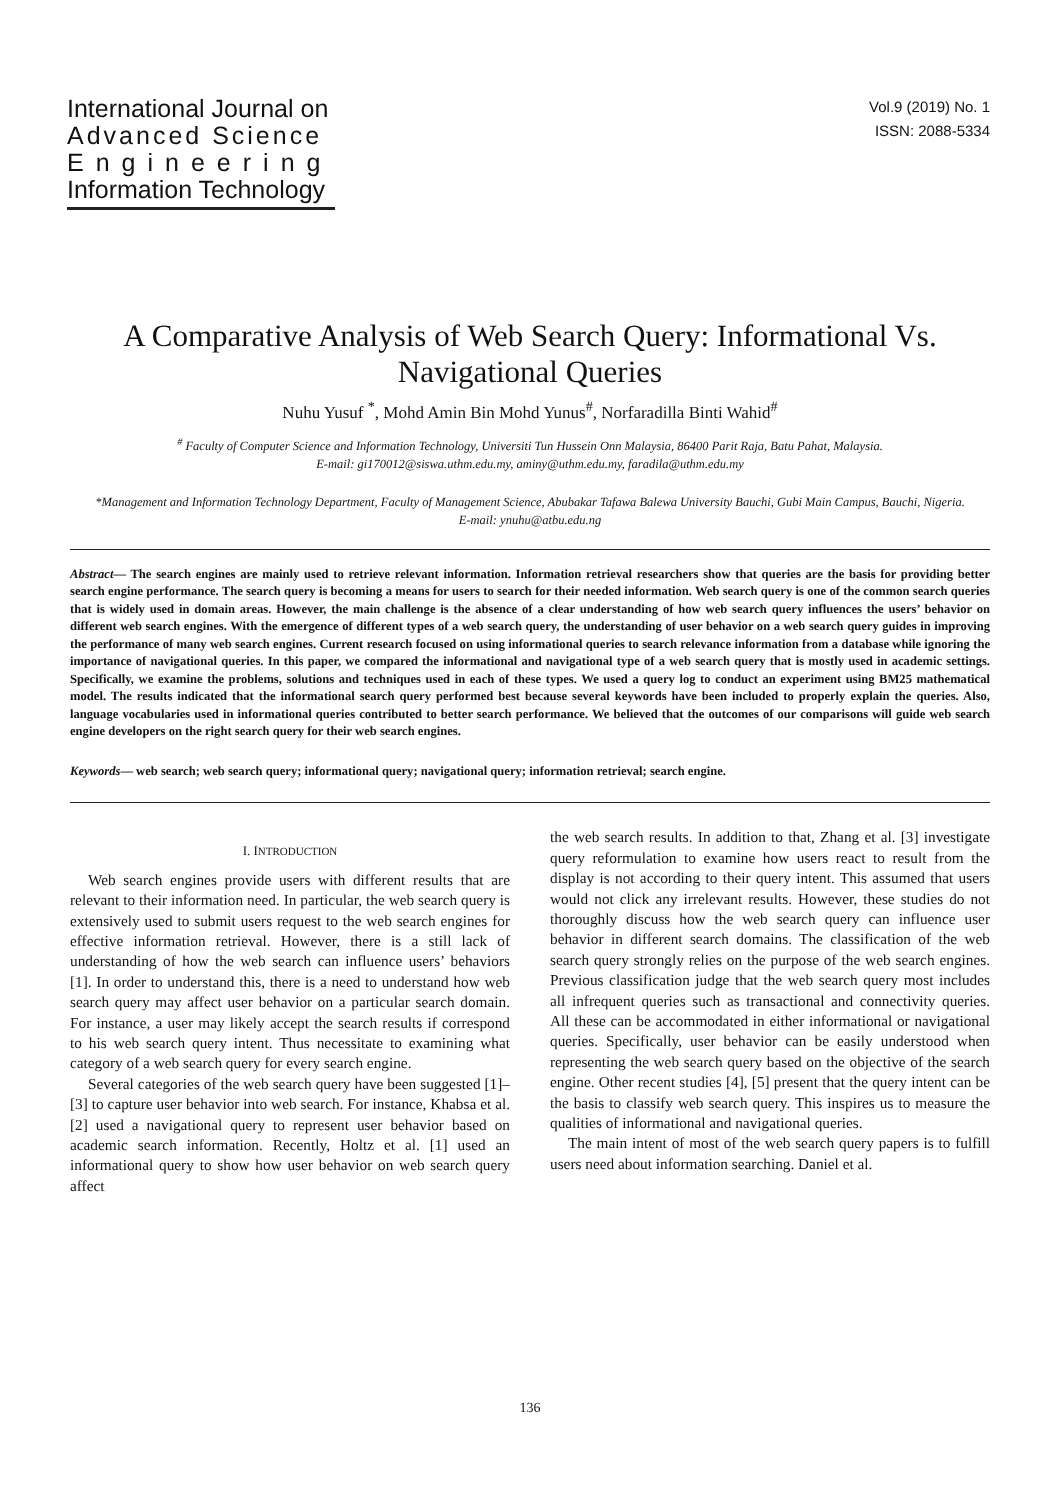International Journal on
Advanced Science
Engineering
Information Technology
Vol.9 (2019) No. 1
ISSN: 2088-5334
A Comparative Analysis of Web Search Query: Informational Vs. Navigational Queries
Nuhu Yusuf <sup>*</sup>, Mohd Amin Bin Mohd Yunus<sup>#</sup>, Norfaradilla Binti Wahid<sup>#</sup>
<sup>#</sup> Faculty of Computer Science and Information Technology, Universiti Tun Hussein Onn Malaysia, 86400 Parit Raja, Batu Pahat, Malaysia.
E-mail: gi170012@siswa.uthm.edu.my, aminy@uthm.edu.my, faradila@uthm.edu.my
*Management and Information Technology Department, Faculty of Management Science, Abubakar Tafawa Balewa University Bauchi, Gubi Main Campus, Bauchi, Nigeria.
E-mail: ynuhu@atbu.edu.ng
Abstract— The search engines are mainly used to retrieve relevant information. Information retrieval researchers show that queries are the basis for providing better search engine performance. The search query is becoming a means for users to search for their needed information. Web search query is one of the common search queries that is widely used in domain areas. However, the main challenge is the absence of a clear understanding of how web search query influences the users’ behavior on different web search engines. With the emergence of different types of a web search query, the understanding of user behavior on a web search query guides in improving the performance of many web search engines. Current research focused on using informational queries to search relevance information from a database while ignoring the importance of navigational queries. In this paper, we compared the informational and navigational type of a web search query that is mostly used in academic settings. Specifically, we examine the problems, solutions and techniques used in each of these types. We used a query log to conduct an experiment using BM25 mathematical model. The results indicated that the informational search query performed best because several keywords have been included to properly explain the queries. Also, language vocabularies used in informational queries contributed to better search performance. We believed that the outcomes of our comparisons will guide web search engine developers on the right search query for their web search engines.
Keywords— web search; web search query; informational query; navigational query; information retrieval; search engine.
I. INTRODUCTION
Web search engines provide users with different results that are relevant to their information need. In particular, the web search query is extensively used to submit users request to the web search engines for effective information retrieval. However, there is a still lack of understanding of how the web search can influence users’ behaviors [1]. In order to understand this, there is a need to understand how web search query may affect user behavior on a particular search domain. For instance, a user may likely accept the search results if correspond to his web search query intent. Thus necessitate to examining what category of a web search query for every search engine.
Several categories of the web search query have been suggested [1]–[3] to capture user behavior into web search. For instance, Khabsa et al. [2] used a navigational query to represent user behavior based on academic search information. Recently, Holtz et al. [1] used an informational query to show how user behavior on web search query affect
the web search results. In addition to that, Zhang et al. [3] investigate query reformulation to examine how users react to result from the display is not according to their query intent. This assumed that users would not click any irrelevant results. However, these studies do not thoroughly discuss how the web search query can influence user behavior in different search domains. The classification of the web search query strongly relies on the purpose of the web search engines. Previous classification judge that the web search query most includes all infrequent queries such as transactional and connectivity queries. All these can be accommodated in either informational or navigational queries. Specifically, user behavior can be easily understood when representing the web search query based on the objective of the search engine. Other recent studies [4], [5] present that the query intent can be the basis to classify web search query. This inspires us to measure the qualities of informational and navigational queries.
The main intent of most of the web search query papers is to fulfill users need about information searching. Daniel et al.
136